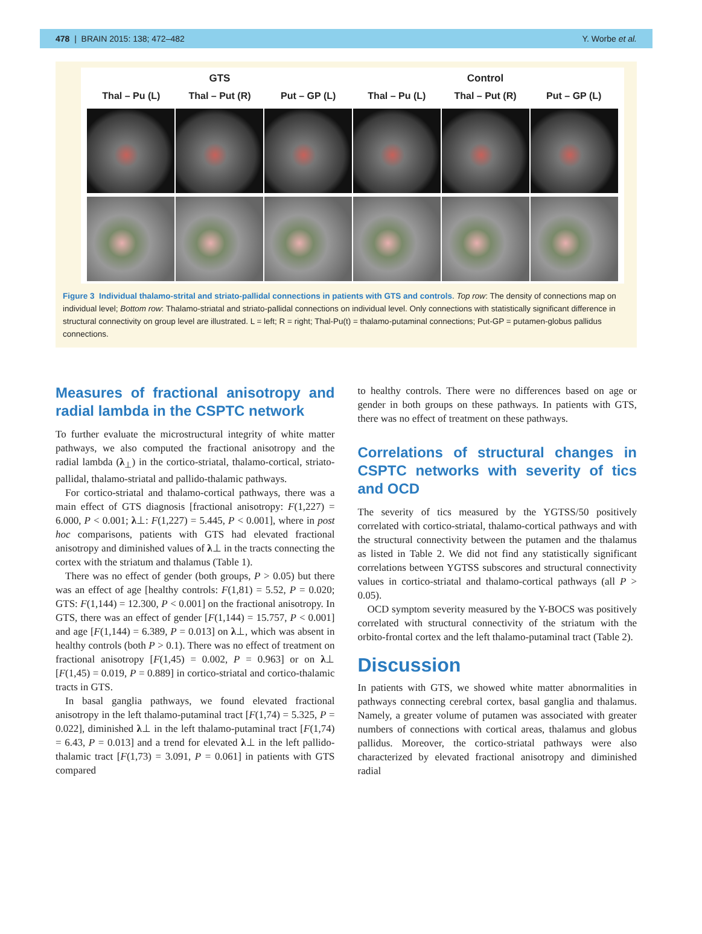478 | BRAIN 2015: 138; 472–482 Y. Worbe et al.
GTS Control
Thal – Pu (L) Thal – Put (R) Put – GP (L) Thal – Pu (L) Thal – Put (R) Put – GP (L)
Figure 3 Individual thalamo-strital and striato-pallidal connections in patients with GTS and controls. Top row: The density of connections map on individual level; Bottom row: Thalamo-striatal and striato-pallidal connections on individual level. Only connections with statistically significant difference in structural connectivity on group level are illustrated. L = left; R = right; Thal-Pu(t) = thalamo-putaminal connections; Put-GP = putamen-globus pallidus connections.
Measures of fractional anisotropy and radial lambda in the CSPTC network
To further evaluate the microstructural integrity of white matter pathways, we also computed the fractional anisotropy and the radial lambda (λ<sub>⊥</sub>) in the cortico-striatal, thalamo-cortical, striato-pallidal, thalamo-striatal and pallido-thalamic pathways.
For cortico-striatal and thalamo-cortical pathways, there was a main effect of GTS diagnosis [fractional anisotropy: F(1,227) = 6.000, P < 0.001; λ⊥: F(1,227) = 5.445, P < 0.001], where in post hoc comparisons, patients with GTS had elevated fractional anisotropy and diminished values of λ⊥ in the tracts connecting the cortex with the striatum and thalamus (Table 1).
There was no effect of gender (both groups, P > 0.05) but there was an effect of age [healthy controls: F(1,81) = 5.52, P = 0.020; GTS: F(1,144) = 12.300, P < 0.001] on the fractional anisotropy. In GTS, there was an effect of gender [F(1,144) = 15.757, P < 0.001] and age [F(1,144) = 6.389, P = 0.013] on λ⊥, which was absent in healthy controls (both P > 0.1). There was no effect of treatment on fractional anisotropy [F(1,45) = 0.002, P = 0.963] or on λ⊥ [F(1,45) = 0.019, P = 0.889] in cortico-striatal and cortico-thalamic tracts in GTS.
In basal ganglia pathways, we found elevated fractional anisotropy in the left thalamo-putaminal tract [F(1,74) = 5.325, P = 0.022], diminished λ⊥ in the left thalamo-putaminal tract [F(1,74) = 6.43, P = 0.013] and a trend for elevated λ⊥ in the left pallido-thalamic tract [F(1,73) = 3.091, P = 0.061] in patients with GTS compared
to healthy controls. There were no differences based on age or gender in both groups on these pathways. In patients with GTS, there was no effect of treatment on these pathways.
Correlations of structural changes in CSPTC networks with severity of tics and OCD
The severity of tics measured by the YGTSS/50 positively correlated with cortico-striatal, thalamo-cortical pathways and with the structural connectivity between the putamen and the thalamus as listed in Table 2. We did not find any statistically significant correlations between YGTSS subscores and structural connectivity values in cortico-striatal and thalamo-cortical pathways (all P > 0.05).
OCD symptom severity measured by the Y-BOCS was positively correlated with structural connectivity of the striatum with the orbito-frontal cortex and the left thalamo-putaminal tract (Table 2).
Discussion
In patients with GTS, we showed white matter abnormalities in pathways connecting cerebral cortex, basal ganglia and thalamus. Namely, a greater volume of putamen was associated with greater numbers of connections with cortical areas, thalamus and globus pallidus. Moreover, the cortico-striatal pathways were also characterized by elevated fractional anisotropy and diminished radial